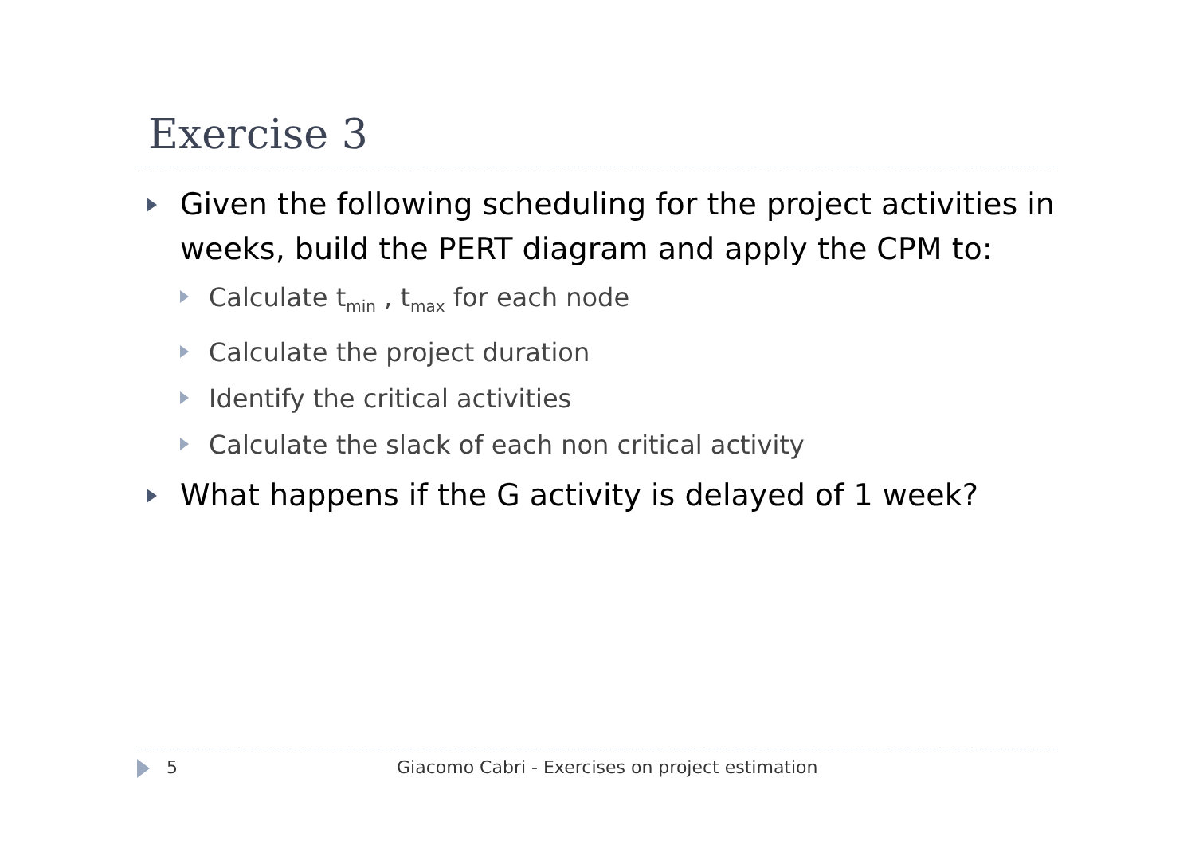Exercise 3
Given the following scheduling for the project activities in weeks, build the PERT diagram and apply the CPM to:
Calculate t<sub>min</sub> , t<sub>max</sub> for each node
Calculate the project duration
Identify the critical activities
Calculate the slack of each non critical activity
What happens if the G activity is delayed of 1 week?
5 Giacomo Cabri - Exercises on project estimation